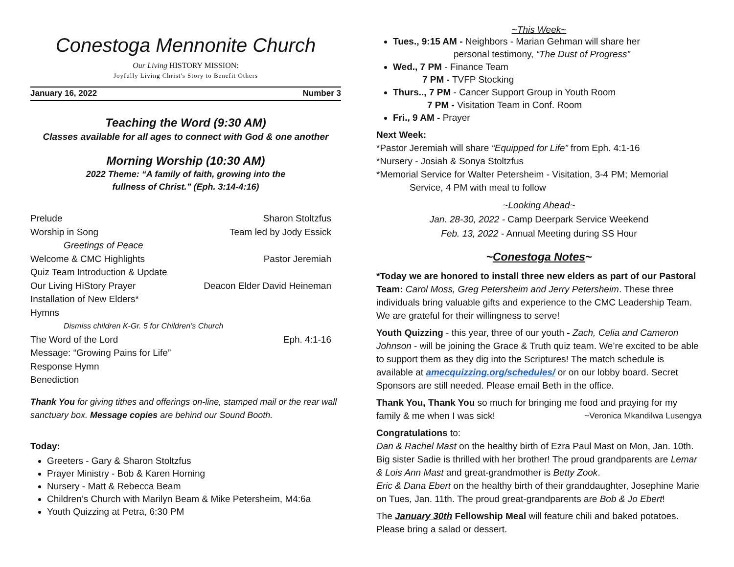Conestoga Mennonite Church
Our Living HISTORY MISSION:
Joyfully Living Christ's Story to Benefit Others
January 16, 2022 Number 3
Teaching the Word (9:30 AM)
Classes available for all ages to connect with God & one another
Morning Worship (10:30 AM)
2022 Theme: “A family of faith, growing into the
fullness of Christ.” (Eph. 3:14-4:16)
Prelude Sharon Stoltzfus
Worship in Song Team led by Jody Essick
Greetings of Peace
Welcome & CMC Highlights Pastor Jeremiah
Quiz Team Introduction & Update
Our Living HiStory Prayer Deacon Elder David Heineman
Installation of New Elders*
Hymns
Dismiss children K-Gr. 5 for Children’s Church
The Word of the Lord Eph. 4:1-16
Message: “Growing Pains for Life”
Response Hymn
Benediction
Thank You for giving tithes and offerings on-line, stamped mail or the rear wall sanctuary box. Message copies are behind our Sound Booth.
Today:
Greeters - Gary & Sharon Stoltzfus
Prayer Ministry - Bob & Karen Horning
Nursery - Matt & Rebecca Beam
Children’s Church with Marilyn Beam & Mike Petersheim, M4:6a
Youth Quizzing at Petra, 6:30 PM
~This Week~
Tues., 9:15 AM - Neighbors - Marian Gehman will share her
personal testimony, “The Dust of Progress”
Wed., 7 PM - Finance Team
7 PM - TVFP Stocking
Thurs.., 7 PM - Cancer Support Group in Youth Room
7 PM - Visitation Team in Conf. Room
Fri., 9 AM - Prayer
Next Week:
*Pastor Jeremiah will share “Equipped for Life” from Eph. 4:1-16
*Nursery - Josiah & Sonya Stoltzfus
*Memorial Service for Walter Petersheim - Visitation, 3-4 PM; Memorial
Service, 4 PM with meal to follow
~Looking Ahead~
Jan. 28-30, 2022 - Camp Deerpark Service Weekend
Feb. 13, 2022 - Annual Meeting during SS Hour
~Conestoga Notes~
*Today we are honored to install three new elders as part of our Pastoral Team: Carol Moss, Greg Petersheim and Jerry Petersheim. These three individuals bring valuable gifts and experience to the CMC Leadership Team. We are grateful for their willingness to serve!
Youth Quizzing - this year, three of our youth - Zach, Celia and Cameron Johnson - will be joining the Grace & Truth quiz team. We’re excited to be able to support them as they dig into the Scriptures! The match schedule is available at amecquizzing.org/schedules/ or on our lobby board. Secret Sponsors are still needed. Please email Beth in the office.
Thank You, Thank You so much for bringing me food and praying for my family & me when I was sick! ~Veronica Mkandilwa Lusengya
Congratulations to:
Dan & Rachel Mast on the healthy birth of Ezra Paul Mast on Mon, Jan. 10th. Big sister Sadie is thrilled with her brother! The proud grandparents are Lemar & Lois Ann Mast and great-grandmother is Betty Zook.
Eric & Dana Ebert on the healthy birth of their granddaughter, Josephine Marie on Tues, Jan. 11th. The proud great-grandparents are Bob & Jo Ebert!
The January 30th Fellowship Meal will feature chili and baked potatoes. Please bring a salad or dessert.